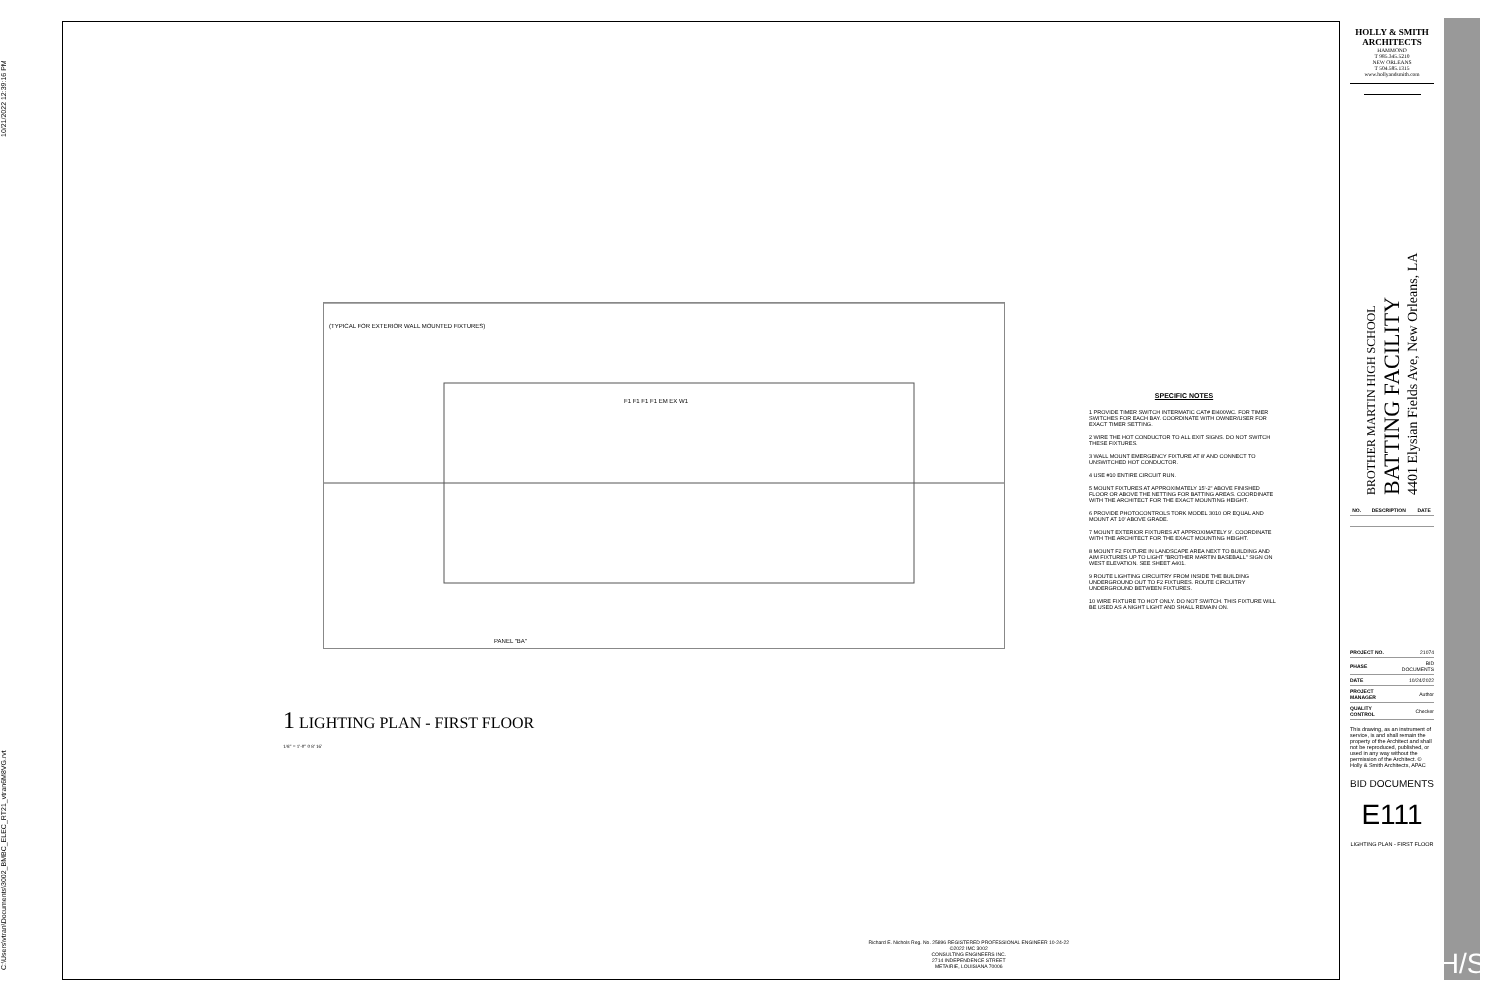C:\Users\vtran\Documents\3002_BMBC_ELEC_RT21_vtran6M8VG.rvt 10/21/2022 12:39:16 PM
(TYPICAL FOR EXTERIOR WALL MOUNTED FIXTURES)
PANEL "BA"
F1 F1 F1 F1 EM EX W1
1 LIGHTING PLAN - FIRST FLOOR
1/8" = 1'-0" 0 8' 16'
Richard E. Nichols Reg. No. 25896 REGISTERED PROFESSIONAL ENGINEER 10-24-22
©2022 IMC 3002
CONSULTING ENGINEERS INC.
2714 INDEPENDENCE STREET
METAIRIE, LOUISIANA 70006
SPECIFIC NOTES
1 PROVIDE TIMER SWITCH INTERMATIC CAT# EI400WC. FOR TIMER SWITCHES FOR EACH BAY. COORDINATE WITH OWNER/USER FOR EXACT TIMER SETTING.
2 WIRE THE HOT CONDUCTOR TO ALL EXIT SIGNS. DO NOT SWITCH THESE FIXTURES.
3 WALL MOUNT EMERGENCY FIXTURE AT 8' AND CONNECT TO UNSWITCHED HOT CONDUCTOR.
4 USE #10 ENTIRE CIRCUIT RUN.
5 MOUNT FIXTURES AT APPROXIMATELY 15'-2" ABOVE FINISHED FLOOR OR ABOVE THE NETTING FOR BATTING AREAS. COORDINATE WITH THE ARCHITECT FOR THE EXACT MOUNTING HEIGHT.
6 PROVIDE PHOTOCONTROLS TORK MODEL 3010 OR EQUAL AND MOUNT AT 10' ABOVE GRADE.
7 MOUNT EXTERIOR FIXTURES AT APPROXIMATELY 9'. COORDINATE WITH THE ARCHITECT FOR THE EXACT MOUNTING HEIGHT.
8 MOUNT F2 FIXTURE IN LANDSCAPE AREA NEXT TO BUILDING AND AIM FIXTURES UP TO LIGHT "BROTHER MARTIN BASEBALL" SIGN ON WEST ELEVATION. SEE SHEET A401.
9 ROUTE LIGHTING CIRCUITRY FROM INSIDE THE BUILDING UNDERGROUND OUT TO F2 FIXTURES. ROUTE CIRCUITRY UNDERGROUND BETWEEN FIXTURES.
10 WIRE FIXTURE TO HOT ONLY. DO NOT SWITCH. THIS FIXTURE WILL BE USED AS A NIGHT LIGHT AND SHALL REMAIN ON.
HOLLY & SMITH ARCHITECTS
HAMMOND
T 985.345.5210
NEW ORLEANS
T 504.585.1315
www.hollyandsmith.com
BROTHER MARTIN HIGH SCHOOL
BATTING FACILITY
4401 Elysian Fields Ave, New Orleans, LA
| NO. | DESCRIPTION | DATE |
| --- | --- | --- |
| PROJECT NO. | 21074 |
| PHASE | BID DOCUMENTS |
| DATE | 10/24/2022 |
| PROJECT MANAGER | Author |
| QUALITY CONTROL | Checker |
This drawing, as an instrument of service, is and shall remain the property of the Architect and shall not be reproduced, published, or used in any way without the permission of the Architect. © Holly & Smith Architects, APAC
BID DOCUMENTS
E111
LIGHTING PLAN - FIRST FLOOR
H/S